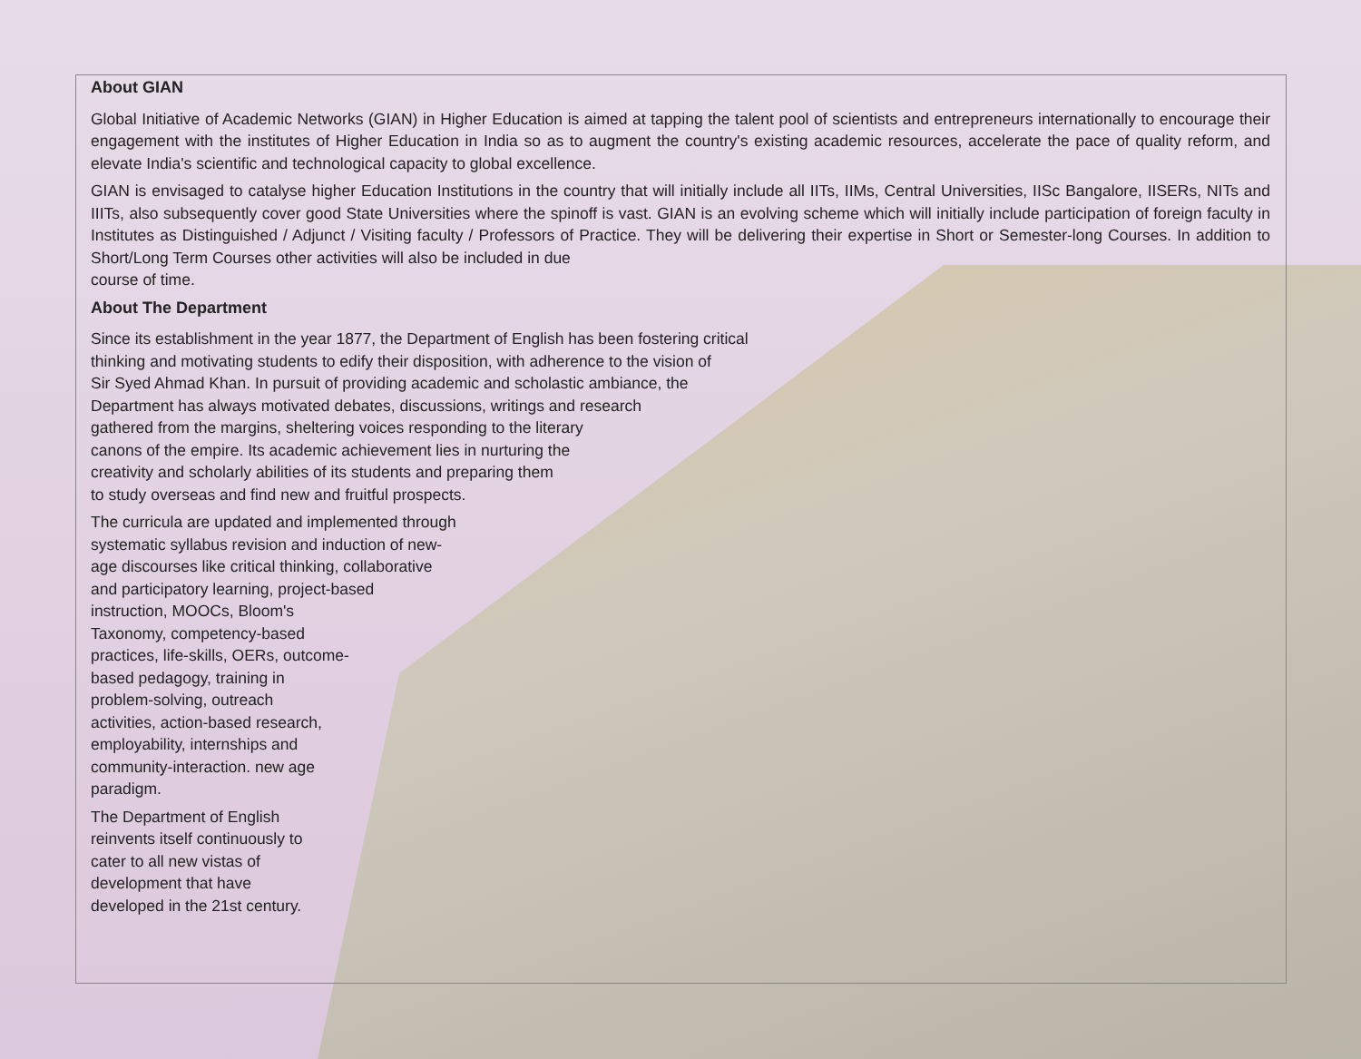About GIAN
Global Initiative of Academic Networks (GIAN) in Higher Education is aimed at tapping the talent pool of scientists and entrepreneurs internationally to encourage their engagement with the institutes of Higher Education in India so as to augment the country's existing academic resources, accelerate the pace of quality reform, and elevate India's scientific and technological capacity to global excellence.
GIAN is envisaged to catalyse higher Education Institutions in the country that will initially include all IITs, IIMs, Central Universities, IISc Bangalore, IISERs, NITs and IIITs, also subsequently cover good State Universities where the spinoff is vast. GIAN is an evolving scheme which will initially include participation of foreign faculty in Institutes as Distinguished / Adjunct / Visiting faculty / Professors of Practice. They will be delivering their expertise in Short or Semester-long Courses. In addition to Short/Long Term Courses other activities will also be included in due
course of time.
About The Department
Since its establishment in the year 1877, the Department of English has been fostering critical
thinking and motivating students to edify their disposition, with adherence to the vision of
Sir Syed Ahmad Khan. In pursuit of providing academic and scholastic ambiance, the
Department has always motivated debates, discussions, writings and research
gathered from the margins, sheltering voices responding to the literary
canons of the empire. Its academic achievement lies in nurturing the
creativity and scholarly abilities of its students and preparing them
to study overseas and find new and fruitful prospects.
The curricula are updated and implemented through
systematic syllabus revision and induction of new-
age discourses like critical thinking, collaborative
and participatory learning, project-based
instruction, MOOCs, Bloom's
Taxonomy, competency-based
practices, life-skills, OERs, outcome-
based pedagogy, training in
problem-solving, outreach
activities, action-based research,
employability, internships and
community-interaction. new age
paradigm.
The Department of English
reinvents itself continuously to
cater to all new vistas of
development that have
developed in the 21st century.